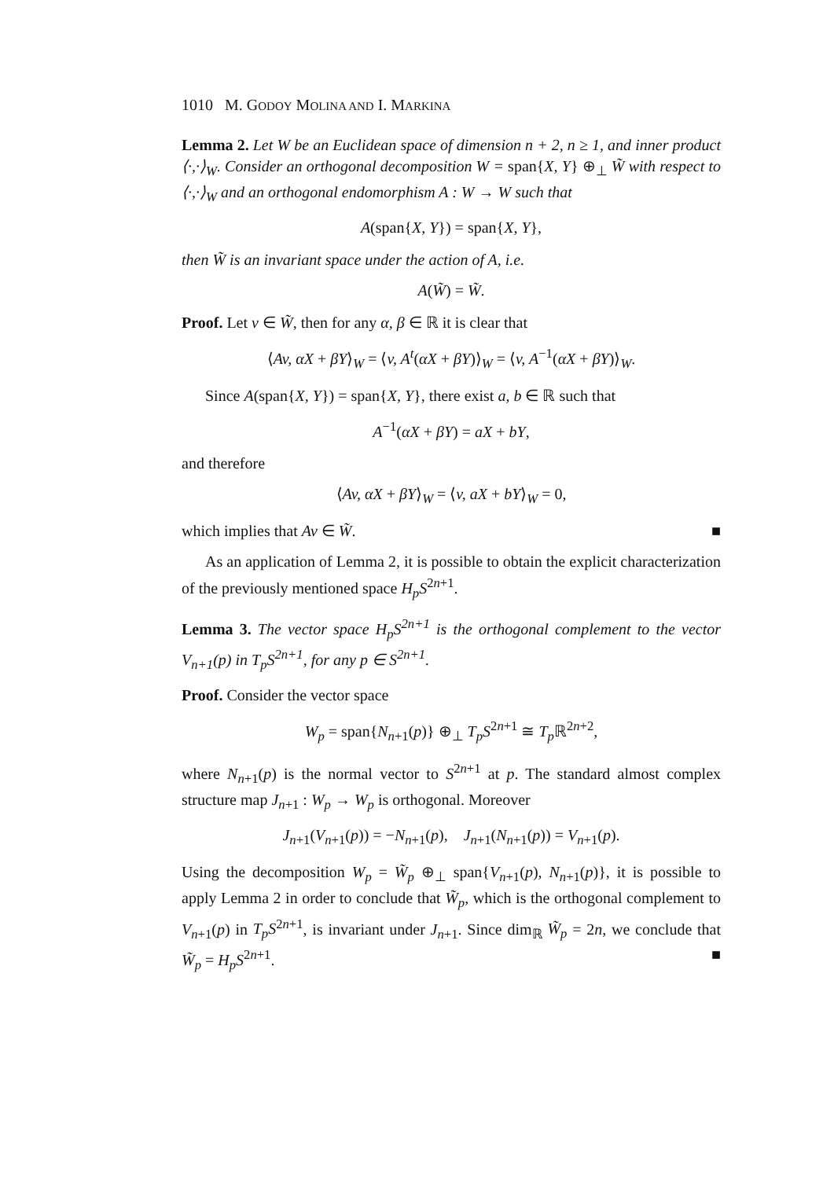1010 M. GODOY MOLINA AND I. MARKINA
Lemma 2. Let W be an Euclidean space of dimension n + 2, n ≥ 1, and inner product ⟨·,·⟩<sub>W</sub>. Consider an orthogonal decomposition W = span{X, Y} ⊕<sub>⊥</sub> W̃ with respect to ⟨·,·⟩<sub>W</sub> and an orthogonal endomorphism A : W → W such that
A(span{X, Y}) = span{X, Y},
then W̃ is an invariant space under the action of A, i.e.
A(W̃) = W̃.
Proof. Let v ∈ W̃, then for any α, β ∈ ℝ it is clear that
⟨Av, αX + βY⟩<sub>W</sub> = ⟨v, A<sup>t</sup>(αX + βY)⟩<sub>W</sub> = ⟨v, A<sup>−1</sup>(αX + βY)⟩<sub>W</sub>.
Since A(span{X, Y}) = span{X, Y}, there exist a, b ∈ ℝ such that
A<sup>−1</sup>(αX + βY) = aX + bY,
and therefore
⟨Av, αX + βY⟩<sub>W</sub> = ⟨v, aX + bY⟩<sub>W</sub> = 0,
which implies that Av ∈ W̃. ■
As an application of Lemma 2, it is possible to obtain the explicit characterization of the previously mentioned space H<sub>p</sub>S<sup>2n+1</sup>.
Lemma 3. The vector space H<sub>p</sub>S<sup>2n+1</sup> is the orthogonal complement to the vector V<sub>n+1</sub>(p) in T<sub>p</sub>S<sup>2n+1</sup>, for any p ∈ S<sup>2n+1</sup>.
Proof. Consider the vector space
W<sub>p</sub> = span{N<sub>n+1</sub>(p)} ⊕<sub>⊥</sub> T<sub>p</sub>S<sup>2n+1</sup> ≅ T<sub>p</sub> ℝ<sup>2n+2</sup>,
where N<sub>n+1</sub>(p) is the normal vector to S<sup>2n+1</sup> at p. The standard almost complex structure map J<sub>n+1</sub> : W<sub>p</sub> → W<sub>p</sub> is orthogonal. Moreover
J<sub>n+1</sub>(V<sub>n+1</sub>(p)) = −N<sub>n+1</sub>(p), J<sub>n+1</sub>(N<sub>n+1</sub>(p)) = V<sub>n+1</sub>(p).
Using the decomposition W<sub>p</sub> = W̃<sub>p</sub> ⊕<sub>⊥</sub> span{V<sub>n+1</sub>(p), N<sub>n+1</sub>(p)}, it is possible to apply Lemma 2 in order to conclude that W̃<sub>p</sub>, which is the orthogonal complement to V<sub>n+1</sub>(p) in T<sub>p</sub>S<sup>2n+1</sup>, is invariant under J<sub>n+1</sub>. Since dim<sub>ℝ</sub> W̃<sub>p</sub> = 2n, we conclude that W̃<sub>p</sub> = H<sub>p</sub>S<sup>2n+1</sup>. ■